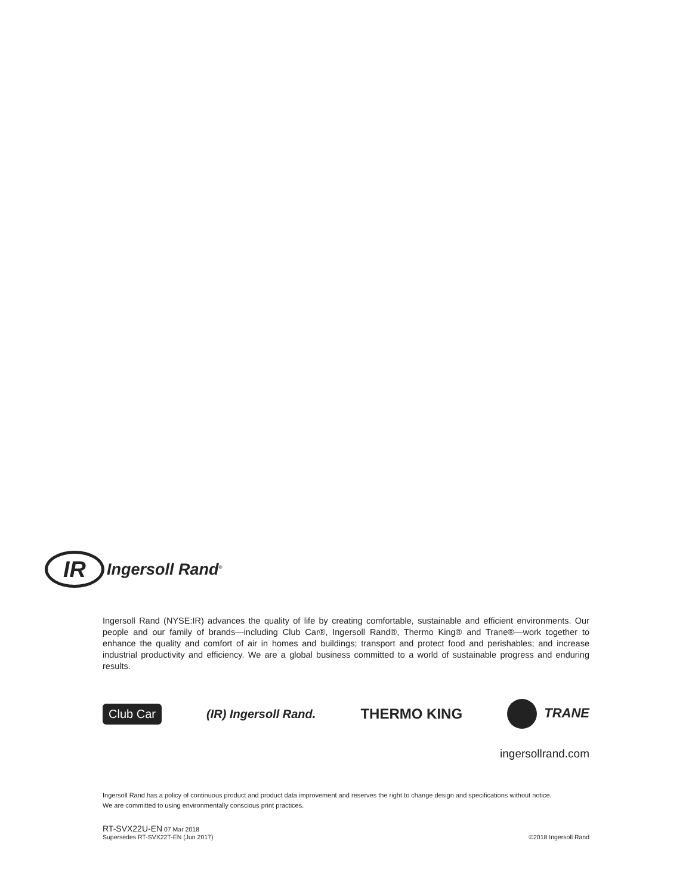IR
Ingersoll Rand<sup>®</sup>
Ingersoll Rand (NYSE:IR) advances the quality of life by creating comfortable, sustainable and efficient environments. Our people and our family of brands—including Club Car®, Ingersoll Rand®, Thermo King® and Trane®—work together to enhance the quality and comfort of air in homes and buildings; transport and protect food and perishables; and increase industrial productivity and efficiency. We are a global business committed to a world of sustainable progress and enduring results.
Club Car (IR) Ingersoll Rand. THERMO KING TRANE
ingersollrand.com
Ingersoll Rand has a policy of continuous product and product data improvement and reserves the right to change design and specifications without notice.
We are committed to using environmentally conscious print practices.
RT-SVX22U-EN 07 Mar 2018
Supersedes RT-SVX22T-EN (Jun 2017)
©2018 Ingersoll Rand